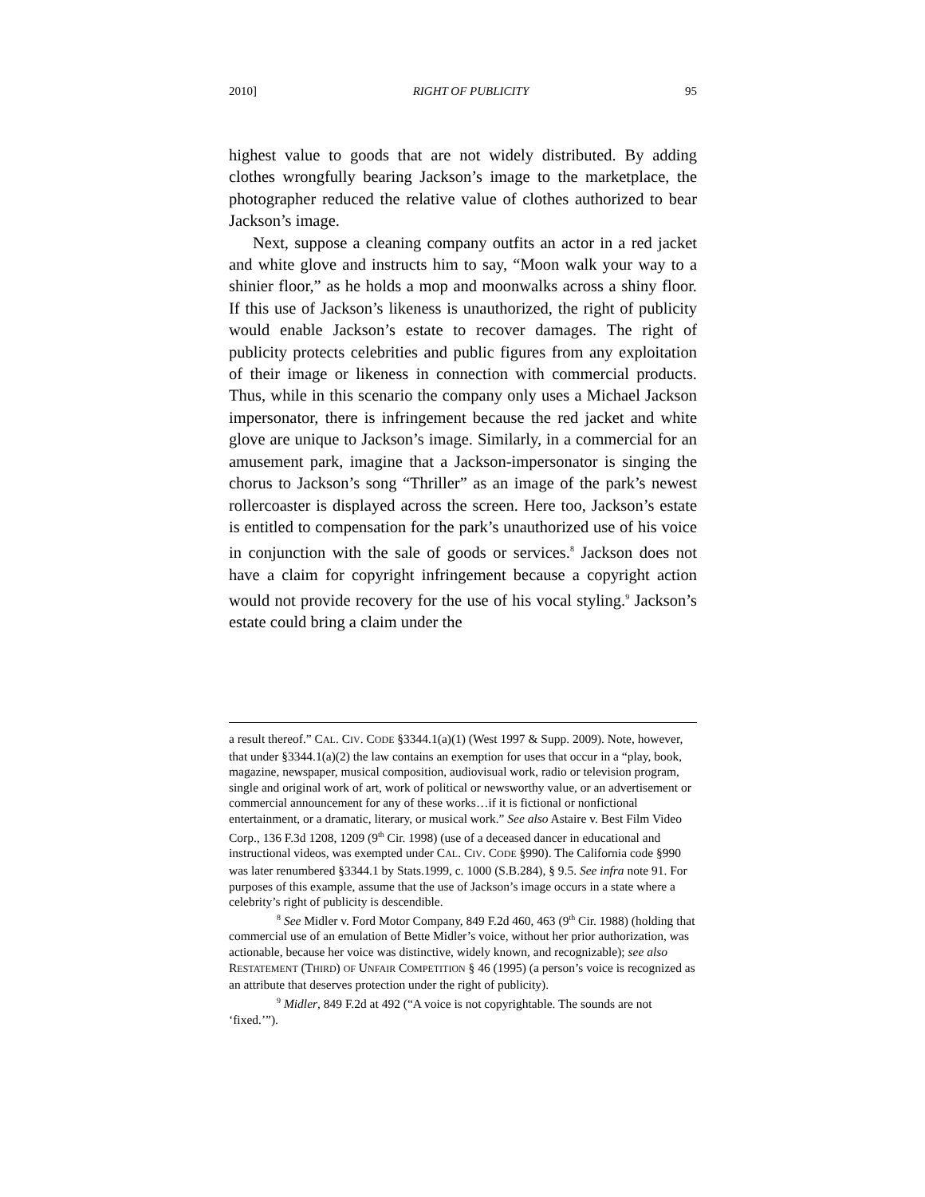2010] RIGHT OF PUBLICITY 95
highest value to goods that are not widely distributed. By adding clothes wrongfully bearing Jackson’s image to the marketplace, the photographer reduced the relative value of clothes authorized to bear Jackson’s image.
Next, suppose a cleaning company outfits an actor in a red jacket and white glove and instructs him to say, “Moon walk your way to a shinier floor,” as he holds a mop and moonwalks across a shiny floor. If this use of Jackson’s likeness is unauthorized, the right of publicity would enable Jackson’s estate to recover damages. The right of publicity protects celebrities and public figures from any exploitation of their image or likeness in connection with commercial products. Thus, while in this scenario the company only uses a Michael Jackson impersonator, there is infringement because the red jacket and white glove are unique to Jackson’s image. Similarly, in a commercial for an amusement park, imagine that a Jackson-impersonator is singing the chorus to Jackson’s song “Thriller” as an image of the park’s newest rollercoaster is displayed across the screen. Here too, Jackson’s estate is entitled to compensation for the park’s unauthorized use of his voice in conjunction with the sale of goods or services.<sup>8</sup> Jackson does not have a claim for copyright infringement because a copyright action would not provide recovery for the use of his vocal styling.<sup>9</sup> Jackson’s estate could bring a claim under the
a result thereof.” CAL. CIV. CODE §3344.1(a)(1) (West 1997 & Supp. 2009). Note, however, that under §3344.1(a)(2) the law contains an exemption for uses that occur in a “play, book, magazine, newspaper, musical composition, audiovisual work, radio or television program, single and original work of art, work of political or newsworthy value, or an advertisement or commercial announcement for any of these works…if it is fictional or nonfictional entertainment, or a dramatic, literary, or musical work.” See also Astaire v. Best Film Video Corp., 136 F.3d 1208, 1209 (9<sup>th</sup> Cir. 1998) (use of a deceased dancer in educational and instructional videos, was exempted under CAL. CIV. CODE §990). The California code §990 was later renumbered §3344.1 by Stats.1999, c. 1000 (S.B.284), § 9.5. See infra note 91. For purposes of this example, assume that the use of Jackson’s image occurs in a state where a celebrity’s right of publicity is descendible.
<sup>8</sup> See Midler v. Ford Motor Company, 849 F.2d 460, 463 (9<sup>th</sup> Cir. 1988) (holding that commercial use of an emulation of Bette Midler’s voice, without her prior authorization, was actionable, because her voice was distinctive, widely known, and recognizable); see also RESTATEMENT (THIRD) OF UNFAIR COMPETITION § 46 (1995) (a person’s voice is recognized as an attribute that deserves protection under the right of publicity).
<sup>9</sup> Midler, 849 F.2d at 492 (“A voice is not copyrightable. The sounds are not ‘fixed.’”).